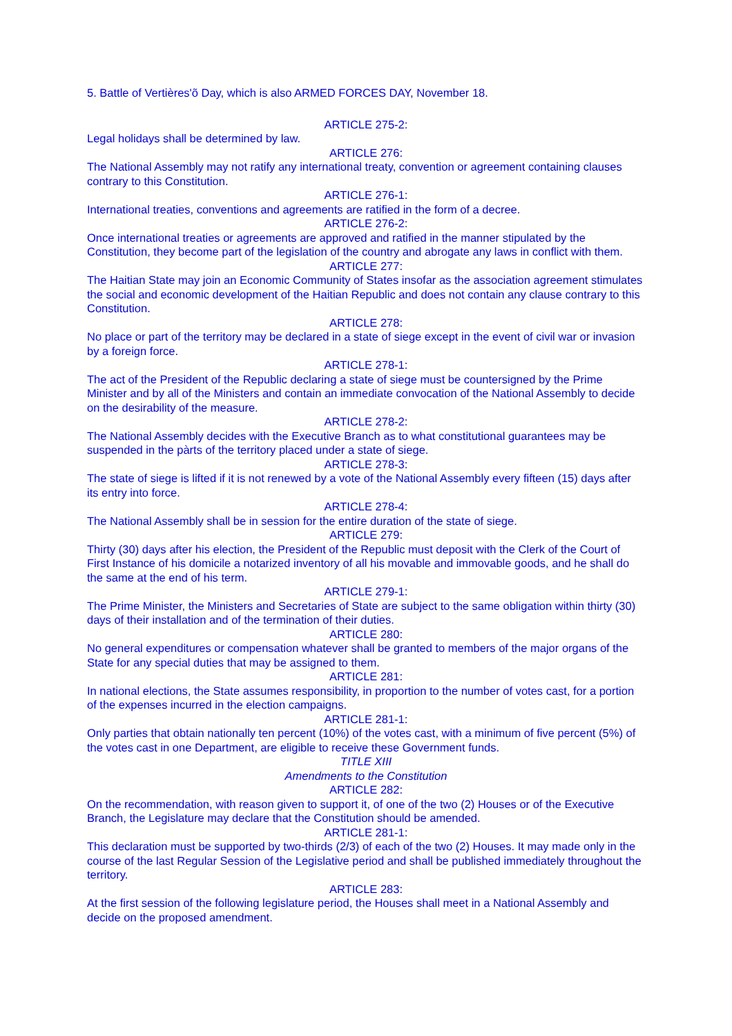5. Battle of Vertières'õ Day, which is also ARMED FORCES DAY, November 18.
ARTICLE 275-2:
Legal holidays shall be determined by law.
ARTICLE 276:
The National Assembly may not ratify any international treaty, convention or agreement containing clauses contrary to this Constitution.
ARTICLE 276-1:
International treaties, conventions and agreements are ratified in the form of a decree.
ARTICLE 276-2:
Once international treaties or agreements are approved and ratified in the manner stipulated by the Constitution, they become part of the legislation of the country and abrogate any laws in conflict with them.
ARTICLE 277:
The Haitian State may join an Economic Community of States insofar as the association agreement stimulates the social and economic development of the Haitian Republic and does not contain any clause contrary to this Constitution.
ARTICLE 278:
No place or part of the territory may be declared in a state of siege except in the event of civil war or invasion by a foreign force.
ARTICLE 278-1:
The act of the President of the Republic declaring a state of siege must be countersigned by the Prime Minister and by all of the Ministers and contain an immediate convocation of the National Assembly to decide on the desirability of the measure.
ARTICLE 278-2:
The National Assembly decides with the Executive Branch as to what constitutional guarantees may be suspended in the pàrts of the territory placed under a state of siege.
ARTICLE 278-3:
The state of siege is lifted if it is not renewed by a vote of the National Assembly every fifteen (15) days after its entry into force.
ARTICLE 278-4:
The National Assembly shall be in session for the entire duration of the state of siege.
ARTICLE 279:
Thirty (30) days after his election, the President of the Republic must deposit with the Clerk of the Court of First Instance of his domicile a notarized inventory of all his movable and immovable goods, and he shall do the same at the end of his term.
ARTICLE 279-1:
The Prime Minister, the Ministers and Secretaries of State are subject to the same obligation within thirty (30) days of their installation and of the termination of their duties.
ARTICLE 280:
No general expenditures or compensation whatever shall be granted to members of the major organs of the State for any special duties that may be assigned to them.
ARTICLE 281:
In national elections, the State assumes responsibility, in proportion to the number of votes cast, for a portion of the expenses incurred in the election campaigns.
ARTICLE 281-1:
Only parties that obtain nationally ten percent (10%) of the votes cast, with a minimum of five percent (5%) of the votes cast in one Department, are eligible to receive these Government funds.
TITLE XIII
Amendments to the Constitution
ARTICLE 282:
On the recommendation, with reason given to support it, of one of the two (2) Houses or of the Executive Branch, the Legislature may declare that the Constitution should be amended.
ARTICLE 281-1:
This declaration must be supported by two-thirds (2/3) of each of the two (2) Houses. It may made only in the course of the last Regular Session of the Legislative period and shall be published immediately throughout the territory.
ARTICLE 283:
At the first session of the following legislature period, the Houses shall meet in a National Assembly and decide on the proposed amendment.